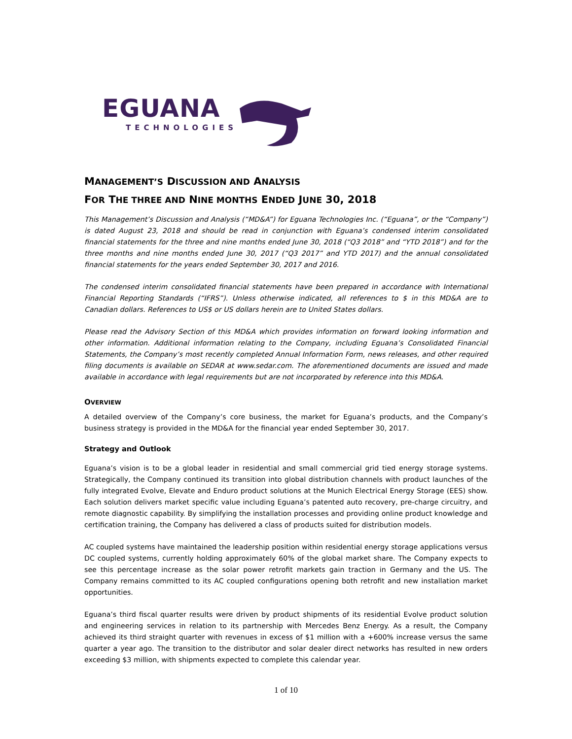EGUANA
TECHNOLOGIES
MANAGEMENT’S DISCUSSION AND ANALYSIS
FOR THE THREE AND NINE MONTHS ENDED JUNE 30, 2018
This Management’s Discussion and Analysis (“MD&A”) for Eguana Technologies Inc. (“Eguana”, or the “Company”) is dated August 23, 2018 and should be read in conjunction with Eguana’s condensed interim consolidated financial statements for the three and nine months ended June 30, 2018 (“Q3 2018” and “YTD 2018”) and for the three months and nine months ended June 30, 2017 (“Q3 2017” and YTD 2017) and the annual consolidated financial statements for the years ended September 30, 2017 and 2016.
The condensed interim consolidated financial statements have been prepared in accordance with International Financial Reporting Standards (“IFRS”). Unless otherwise indicated, all references to $ in this MD&A are to Canadian dollars. References to US$ or US dollars herein are to United States dollars.
Please read the Advisory Section of this MD&A which provides information on forward looking information and other information. Additional information relating to the Company, including Eguana’s Consolidated Financial Statements, the Company’s most recently completed Annual Information Form, news releases, and other required filing documents is available on SEDAR at www.sedar.com. The aforementioned documents are issued and made available in accordance with legal requirements but are not incorporated by reference into this MD&A.
OVERVIEW
A detailed overview of the Company’s core business, the market for Eguana’s products, and the Company’s business strategy is provided in the MD&A for the financial year ended September 30, 2017.
Strategy and Outlook
Eguana’s vision is to be a global leader in residential and small commercial grid tied energy storage systems. Strategically, the Company continued its transition into global distribution channels with product launches of the fully integrated Evolve, Elevate and Enduro product solutions at the Munich Electrical Energy Storage (EES) show. Each solution delivers market specific value including Eguana’s patented auto recovery, pre-charge circuitry, and remote diagnostic capability. By simplifying the installation processes and providing online product knowledge and certification training, the Company has delivered a class of products suited for distribution models.
AC coupled systems have maintained the leadership position within residential energy storage applications versus DC coupled systems, currently holding approximately 60% of the global market share. The Company expects to see this percentage increase as the solar power retrofit markets gain traction in Germany and the US. The Company remains committed to its AC coupled configurations opening both retrofit and new installation market opportunities.
Eguana’s third fiscal quarter results were driven by product shipments of its residential Evolve product solution and engineering services in relation to its partnership with Mercedes Benz Energy. As a result, the Company achieved its third straight quarter with revenues in excess of $1 million with a +600% increase versus the same quarter a year ago. The transition to the distributor and solar dealer direct networks has resulted in new orders exceeding $3 million, with shipments expected to complete this calendar year.
1 of 10